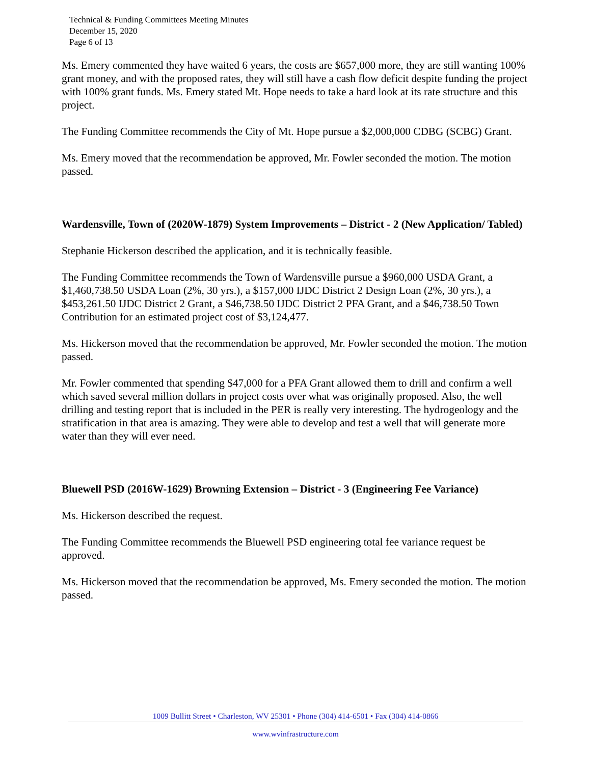Technical & Funding Committees Meeting Minutes
December 15, 2020
Page 6 of 13
Ms. Emery commented they have waited 6 years, the costs are $657,000 more, they are still wanting 100% grant money, and with the proposed rates, they will still have a cash flow deficit despite funding the project with 100% grant funds. Ms. Emery stated Mt. Hope needs to take a hard look at its rate structure and this project.
The Funding Committee recommends the City of Mt. Hope pursue a $2,000,000 CDBG (SCBG) Grant.
Ms. Emery moved that the recommendation be approved, Mr. Fowler seconded the motion. The motion passed.
Wardensville, Town of (2020W-1879) System Improvements – District - 2 (New Application/ Tabled)
Stephanie Hickerson described the application, and it is technically feasible.
The Funding Committee recommends the Town of Wardensville pursue a $960,000 USDA Grant, a $1,460,738.50 USDA Loan (2%, 30 yrs.), a $157,000 IJDC District 2 Design Loan (2%, 30 yrs.), a $453,261.50 IJDC District 2 Grant, a $46,738.50 IJDC District 2 PFA Grant, and a $46,738.50 Town Contribution for an estimated project cost of $3,124,477.
Ms. Hickerson moved that the recommendation be approved, Mr. Fowler seconded the motion. The motion passed.
Mr. Fowler commented that spending $47,000 for a PFA Grant allowed them to drill and confirm a well which saved several million dollars in project costs over what was originally proposed. Also, the well drilling and testing report that is included in the PER is really very interesting. The hydrogeology and the stratification in that area is amazing. They were able to develop and test a well that will generate more water than they will ever need.
Bluewell PSD (2016W-1629) Browning Extension – District - 3 (Engineering Fee Variance)
Ms. Hickerson described the request.
The Funding Committee recommends the Bluewell PSD engineering total fee variance request be approved.
Ms. Hickerson moved that the recommendation be approved, Ms. Emery seconded the motion. The motion passed.
1009 Bullitt Street • Charleston, WV 25301 • Phone (304) 414-6501 • Fax (304) 414-0866
www.wvinfrastructure.com